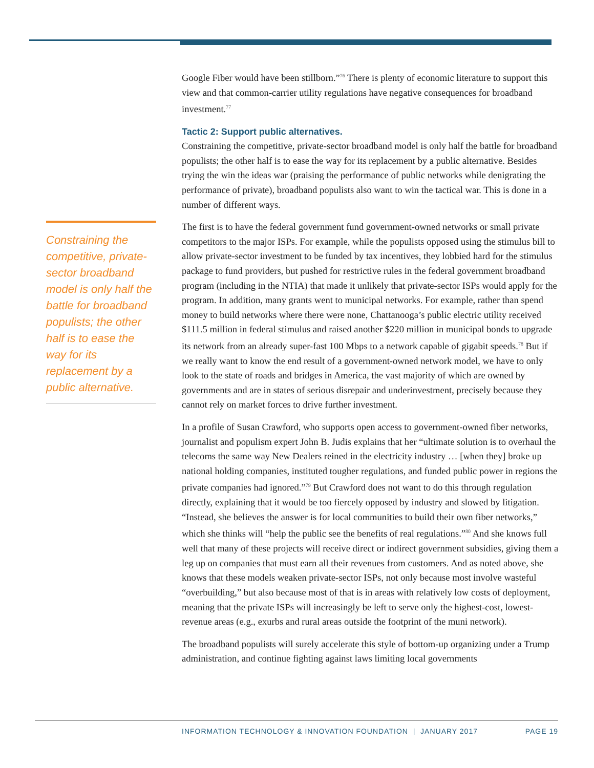Google Fiber would have been stillborn.”<sup>76</sup> There is plenty of economic literature to support this view and that common-carrier utility regulations have negative consequences for broadband investment.<sup>77</sup>
Tactic 2: Support public alternatives.
Constraining the competitive, private-sector broadband model is only half the battle for broadband populists; the other half is to ease the way for its replacement by a public alternative. Besides trying the win the ideas war (praising the performance of public networks while denigrating the performance of private), broadband populists also want to win the tactical war. This is done in a number of different ways.
The first is to have the federal government fund government-owned networks or small private competitors to the major ISPs. For example, while the populists opposed using the stimulus bill to allow private-sector investment to be funded by tax incentives, they lobbied hard for the stimulus package to fund providers, but pushed for restrictive rules in the federal government broadband program (including in the NTIA) that made it unlikely that private-sector ISPs would apply for the program. In addition, many grants went to municipal networks. For example, rather than spend money to build networks where there were none, Chattanooga’s public electric utility received $111.5 million in federal stimulus and raised another $220 million in municipal bonds to upgrade its network from an already super-fast 100 Mbps to a network capable of gigabit speeds.<sup>78</sup> But if we really want to know the end result of a government-owned network model, we have to only look to the state of roads and bridges in America, the vast majority of which are owned by governments and are in states of serious disrepair and underinvestment, precisely because they cannot rely on market forces to drive further investment.
In a profile of Susan Crawford, who supports open access to government-owned fiber networks, journalist and populism expert John B. Judis explains that her “ultimate solution is to overhaul the telecoms the same way New Dealers reined in the electricity industry … [when they] broke up national holding companies, instituted tougher regulations, and funded public power in regions the private companies had ignored.”<sup>79</sup> But Crawford does not want to do this through regulation directly, explaining that it would be too fiercely opposed by industry and slowed by litigation. “Instead, she believes the answer is for local communities to build their own fiber networks,” which she thinks will “help the public see the benefits of real regulations.”<sup>80</sup> And she knows full well that many of these projects will receive direct or indirect government subsidies, giving them a leg up on companies that must earn all their revenues from customers. And as noted above, she knows that these models weaken private-sector ISPs, not only because most involve wasteful “overbuilding,” but also because most of that is in areas with relatively low costs of deployment, meaning that the private ISPs will increasingly be left to serve only the highest-cost, lowest-revenue areas (e.g., exurbs and rural areas outside the footprint of the muni network).
The broadband populists will surely accelerate this style of bottom-up organizing under a Trump administration, and continue fighting against laws limiting local governments
Constraining the competitive, private-sector broadband model is only half the battle for broadband populists; the other half is to ease the way for its replacement by a public alternative.
INFORMATION TECHNOLOGY & INNOVATION FOUNDATION | JANUARY 2017 PAGE 19